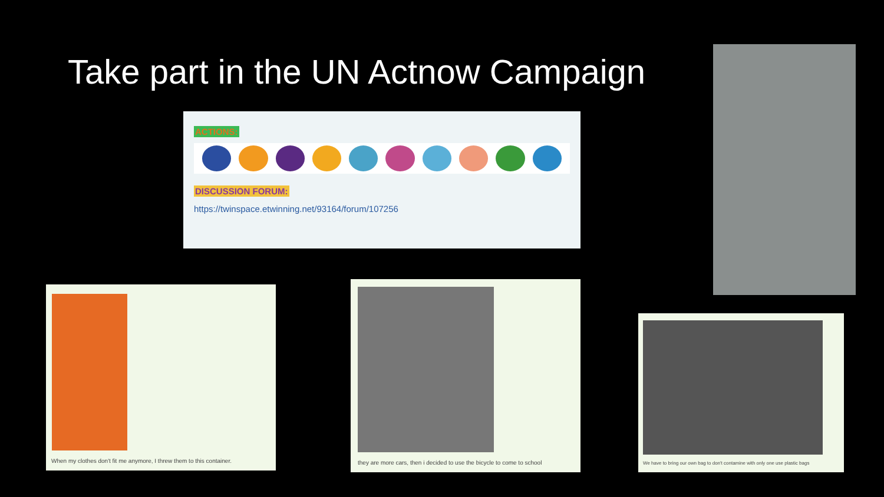Take part in the UN Actnow Campaign
ACTIONS:
DISCUSSION FORUM:
https://twinspace.etwinning.net/93164/forum/107256
When my clothes don't fit me anymore, I threw them to this container.
they are more cars, then i decided to use the bicycle to come to school
We have to bring our own bag to don't contamine with only one use plastic bags